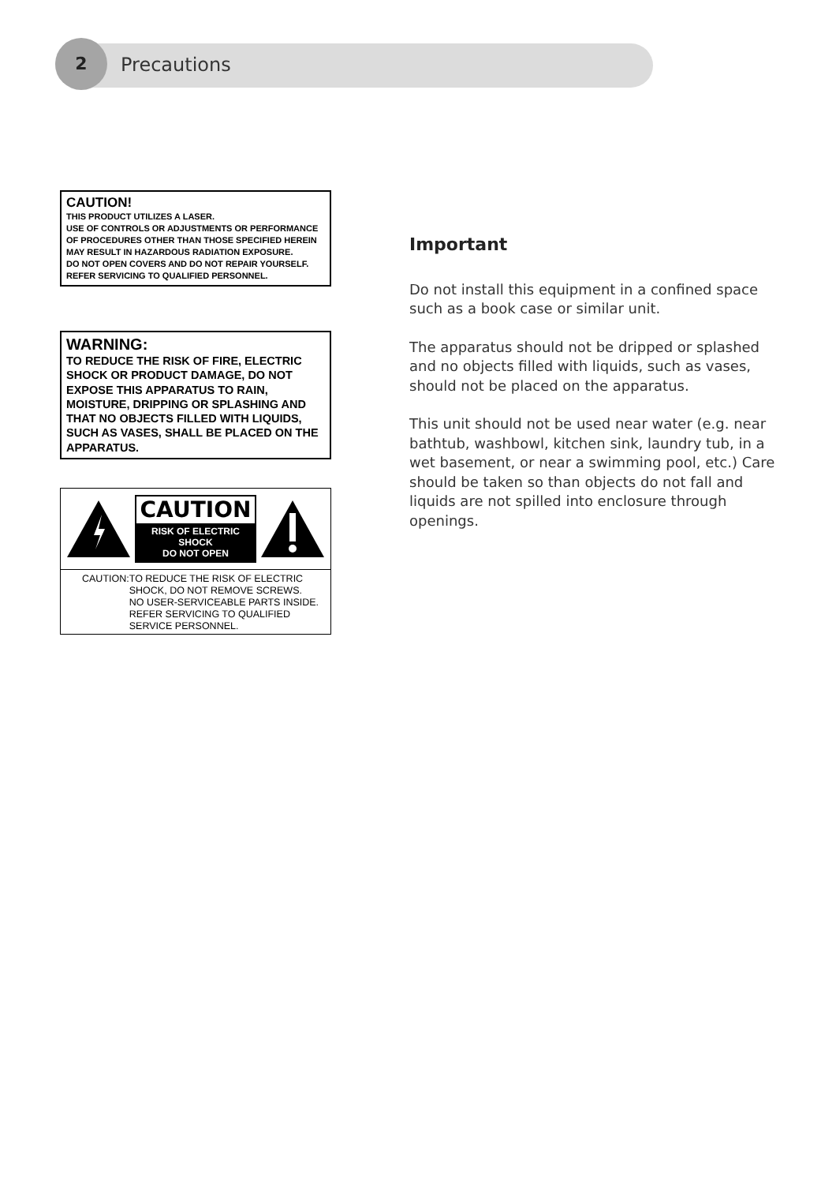2
Precautions
CAUTION!
THIS PRODUCT UTILIZES A LASER.
USE OF CONTROLS OR ADJUSTMENTS OR PERFORMANCE OF PROCEDURES OTHER THAN THOSE SPECIFIED HEREIN MAY RESULT IN HAZARDOUS RADIATION EXPOSURE.
DO NOT OPEN COVERS AND DO NOT REPAIR YOURSELF. REFER SERVICING TO QUALIFIED PERSONNEL.
WARNING:
TO REDUCE THE RISK OF FIRE, ELECTRIC SHOCK OR PRODUCT DAMAGE, DO NOT EXPOSE THIS APPARATUS TO RAIN, MOISTURE, DRIPPING OR SPLASHING AND THAT NO OBJECTS FILLED WITH LIQUIDS, SUCH AS VASES, SHALL BE PLACED ON THE APPARATUS.
CAUTION
RISK OF ELECTRIC SHOCK
DO NOT OPEN
CAUTION: TO REDUCE THE RISK OF ELECTRIC SHOCK, DO NOT REMOVE SCREWS.
NO USER-SERVICEABLE PARTS INSIDE.
REFER SERVICING TO QUALIFIED SERVICE PERSONNEL.
Important
Do not install this equipment in a confined space such as a book case or similar unit.
The apparatus should not be dripped or splashed and no objects filled with liquids, such as vases, should not be placed on the apparatus.
This unit should not be used near water (e.g. near bathtub, washbowl, kitchen sink, laundry tub, in a wet basement, or near a swimming pool, etc.) Care should be taken so than objects do not fall and liquids are not spilled into enclosure through openings.